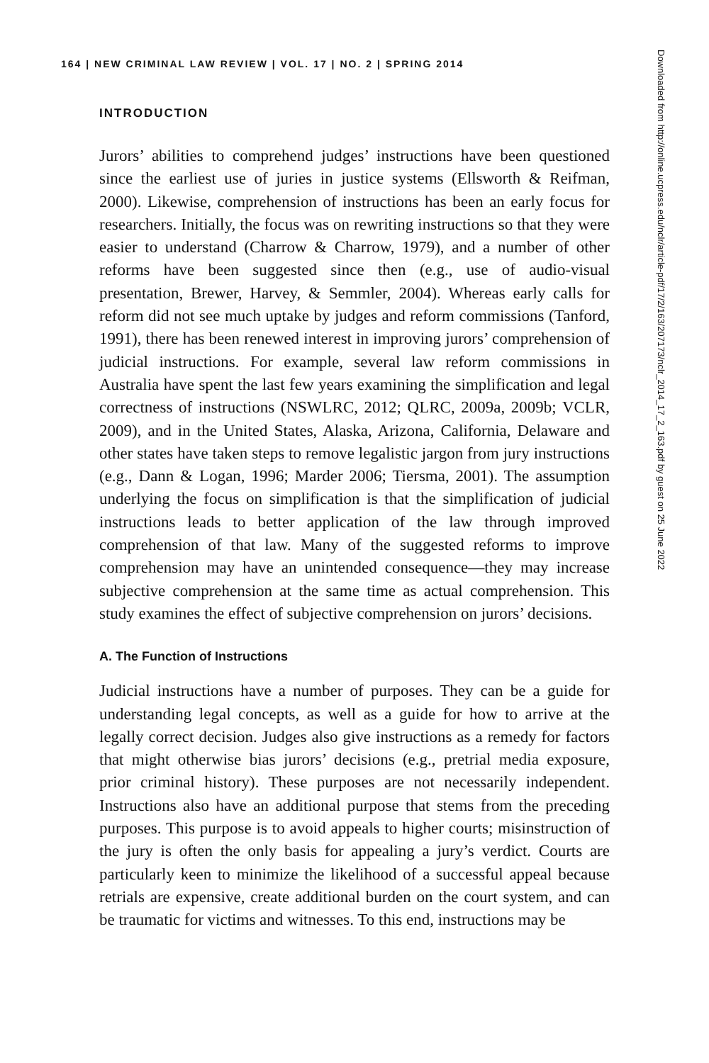164 | NEW CRIMINAL LAW REVIEW | VOL. 17 | NO. 2 | SPRING 2014
INTRODUCTION
Jurors’ abilities to comprehend judges’ instructions have been questioned since the earliest use of juries in justice systems (Ellsworth & Reifman, 2000). Likewise, comprehension of instructions has been an early focus for researchers. Initially, the focus was on rewriting instructions so that they were easier to understand (Charrow & Charrow, 1979), and a number of other reforms have been suggested since then (e.g., use of audio-visual presentation, Brewer, Harvey, & Semmler, 2004). Whereas early calls for reform did not see much uptake by judges and reform commissions (Tanford, 1991), there has been renewed interest in improving jurors’ comprehension of judicial instructions. For example, several law reform commissions in Australia have spent the last few years examining the simplification and legal correctness of instructions (NSWLRC, 2012; QLRC, 2009a, 2009b; VCLR, 2009), and in the United States, Alaska, Arizona, California, Delaware and other states have taken steps to remove legalistic jargon from jury instructions (e.g., Dann & Logan, 1996; Marder 2006; Tiersma, 2001). The assumption underlying the focus on simplification is that the simplification of judicial instructions leads to better application of the law through improved comprehension of that law. Many of the suggested reforms to improve comprehension may have an unintended consequence—they may increase subjective comprehension at the same time as actual comprehension. This study examines the effect of subjective comprehension on jurors’ decisions.
A. The Function of Instructions
Judicial instructions have a number of purposes. They can be a guide for understanding legal concepts, as well as a guide for how to arrive at the legally correct decision. Judges also give instructions as a remedy for factors that might otherwise bias jurors’ decisions (e.g., pretrial media exposure, prior criminal history). These purposes are not necessarily independent. Instructions also have an additional purpose that stems from the preceding purposes. This purpose is to avoid appeals to higher courts; misinstruction of the jury is often the only basis for appealing a jury’s verdict. Courts are particularly keen to minimize the likelihood of a successful appeal because retrials are expensive, create additional burden on the court system, and can be traumatic for victims and witnesses. To this end, instructions may be
Downloaded from http://online.ucpress.edu/nclr/article-pdf/17/2/163/207173/nclr_2014_17_2_163.pdf by guest on 25 June 2022